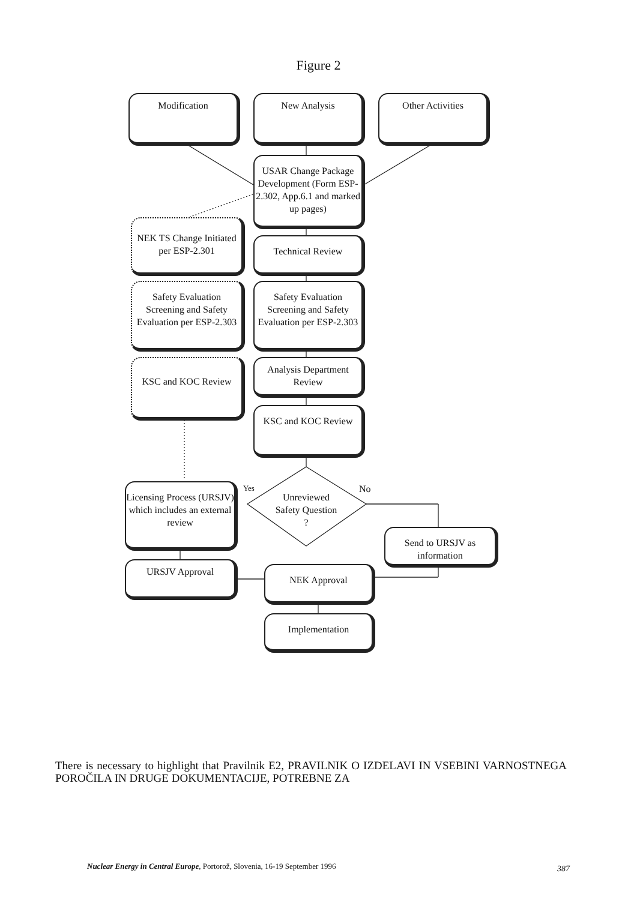Figure 2
Modification New Analysis Other Activities
USAR Change Package Development (Form ESP-2.302, App.6.1 and marked up pages)
NEK TS Change Initiated per ESP-2.301
Technical Review
Safety Evaluation Screening and Safety Evaluation per ESP-2.303
Safety Evaluation Screening and Safety Evaluation per ESP-2.303
KSC and KOC Review
Analysis Department Review
KSC and KOC Review
Licensing Process (URSJV) which includes an external review
Yes No
Unreviewed Safety Question ?
Send to URSJV as information
URSJV Approval NEK Approval
Implementation
There is necessary to highlight that Pravilnik E2, PRAVILNIK O IZDELAVI IN VSEBINI VARNOSTNEGA POROČILA IN DRUGE DOKUMENTACIJE, POTREBNE ZA
Nuclear Energy in Central Europe, Portorož, Slovenia, 16-19 September 1996
387